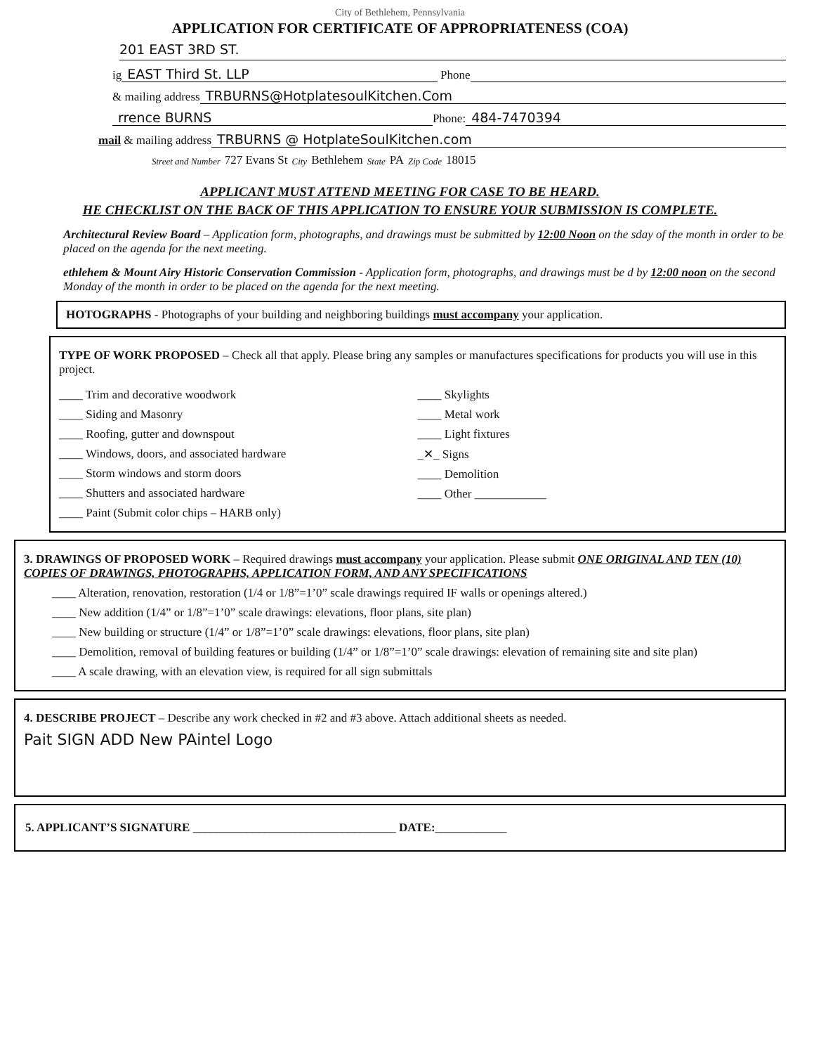City of Bethlehem, Pennsylvania
APPLICATION FOR CERTIFICATE OF APPROPRIATENESS (COA)
201 EAST 3RD ST.
ig EAST Third St. LLP Phone
& mailing address TRBURNS@HotplatesoulKitchen.Com
rrence BURNS Phone: 484-7470394
mail & mailing address TRBURNS @ HotplateSoulKitchen.com
Street and Number 727 Evans St City Bethlehem State PA Zip Code 18015
APPLICANT MUST ATTEND MEETING FOR CASE TO BE HEARD.
HE CHECKLIST ON THE BACK OF THIS APPLICATION TO ENSURE YOUR SUBMISSION IS COMPLETE.
Architectural Review Board – Application form, photographs, and drawings must be submitted by 12:00 Noon on the sday of the month in order to be placed on the agenda for the next meeting.
ethlehem & Mount Airy Historic Conservation Commission - Application form, photographs, and drawings must be d by 12:00 noon on the second Monday of the month in order to be placed on the agenda for the next meeting.
HOTOGRAPHS - Photographs of your building and neighboring buildings must accompany your application.
TYPE OF WORK PROPOSED – Check all that apply. Please bring any samples or manufactures specifications for products you will use in this project.
____ Trim and decorative woodwork
____ Siding and Masonry
____ Roofing, gutter and downspout
____ Windows, doors, and associated hardware
____ Storm windows and storm doors
____ Shutters and associated hardware
____ Paint (Submit color chips – HARB only)
____ Skylights
____ Metal work
____ Light fixtures
_✕_ Signs
____ Demolition
____ Other ____________
3. DRAWINGS OF PROPOSED WORK – Required drawings must accompany your application. Please submit ONE ORIGINAL AND TEN (10) COPIES OF DRAWINGS, PHOTOGRAPHS, APPLICATION FORM, AND ANY SPECIFICATIONS
____ Alteration, renovation, restoration (1/4 or 1/8”=1’0” scale drawings required IF walls or openings altered.)
____ New addition (1/4” or 1/8”=1’0” scale drawings: elevations, floor plans, site plan)
____ New building or structure (1/4” or 1/8”=1’0” scale drawings: elevations, floor plans, site plan)
____ Demolition, removal of building features or building (1/4” or 1/8”=1’0” scale drawings: elevation of remaining site and site plan)
____ A scale drawing, with an elevation view, is required for all sign submittals
4. DESCRIBE PROJECT – Describe any work checked in #2 and #3 above. Attach additional sheets as needed.
Pait SIGN ADD New PAintel Logo
5. APPLICANT’S SIGNATURE __________________________________ DATE:____________